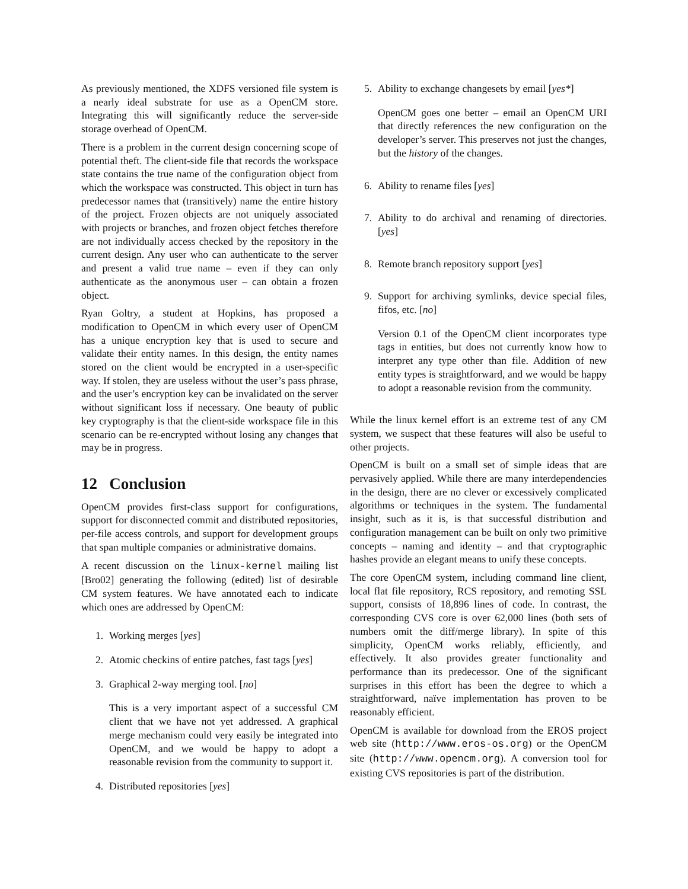As previously mentioned, the XDFS versioned file system is a nearly ideal substrate for use as a OpenCM store. Integrating this will significantly reduce the server-side storage overhead of OpenCM.
There is a problem in the current design concerning scope of potential theft. The client-side file that records the workspace state contains the true name of the configuration object from which the workspace was constructed. This object in turn has predecessor names that (transitively) name the entire history of the project. Frozen objects are not uniquely associated with projects or branches, and frozen object fetches therefore are not individually access checked by the repository in the current design. Any user who can authenticate to the server and present a valid true name – even if they can only authenticate as the anonymous user – can obtain a frozen object.
Ryan Goltry, a student at Hopkins, has proposed a modification to OpenCM in which every user of OpenCM has a unique encryption key that is used to secure and validate their entity names. In this design, the entity names stored on the client would be encrypted in a user-specific way. If stolen, they are useless without the user’s pass phrase, and the user’s encryption key can be invalidated on the server without significant loss if necessary. One beauty of public key cryptography is that the client-side workspace file in this scenario can be re-encrypted without losing any changes that may be in progress.
12 Conclusion
OpenCM provides first-class support for configurations, support for disconnected commit and distributed repositories, per-file access controls, and support for development groups that span multiple companies or administrative domains.
A recent discussion on the linux-kernel mailing list [Bro02] generating the following (edited) list of desirable CM system features. We have annotated each to indicate which ones are addressed by OpenCM:
1. Working merges [yes]
2. Atomic checkins of entire patches, fast tags [yes]
3. Graphical 2-way merging tool. [no]
This is a very important aspect of a successful CM client that we have not yet addressed. A graphical merge mechanism could very easily be integrated into OpenCM, and we would be happy to adopt a reasonable revision from the community to support it.
4. Distributed repositories [yes]
5. Ability to exchange changesets by email [yes*]
OpenCM goes one better – email an OpenCM URI that directly references the new configuration on the developer’s server. This preserves not just the changes, but the history of the changes.
6. Ability to rename files [yes]
7. Ability to do archival and renaming of directories. [yes]
8. Remote branch repository support [yes]
9. Support for archiving symlinks, device special files, fifos, etc. [no]
Version 0.1 of the OpenCM client incorporates type tags in entities, but does not currently know how to interpret any type other than file. Addition of new entity types is straightforward, and we would be happy to adopt a reasonable revision from the community.
While the linux kernel effort is an extreme test of any CM system, we suspect that these features will also be useful to other projects.
OpenCM is built on a small set of simple ideas that are pervasively applied. While there are many interdependencies in the design, there are no clever or excessively complicated algorithms or techniques in the system. The fundamental insight, such as it is, is that successful distribution and configuration management can be built on only two primitive concepts – naming and identity – and that cryptographic hashes provide an elegant means to unify these concepts.
The core OpenCM system, including command line client, local flat file repository, RCS repository, and remoting SSL support, consists of 18,896 lines of code. In contrast, the corresponding CVS core is over 62,000 lines (both sets of numbers omit the diff/merge library). In spite of this simplicity, OpenCM works reliably, efficiently, and effectively. It also provides greater functionality and performance than its predecessor. One of the significant surprises in this effort has been the degree to which a straightforward, naïve implementation has proven to be reasonably efficient.
OpenCM is available for download from the EROS project web site (http://www.eros-os.org) or the OpenCM site (http://www.opencm.org). A conversion tool for existing CVS repositories is part of the distribution.